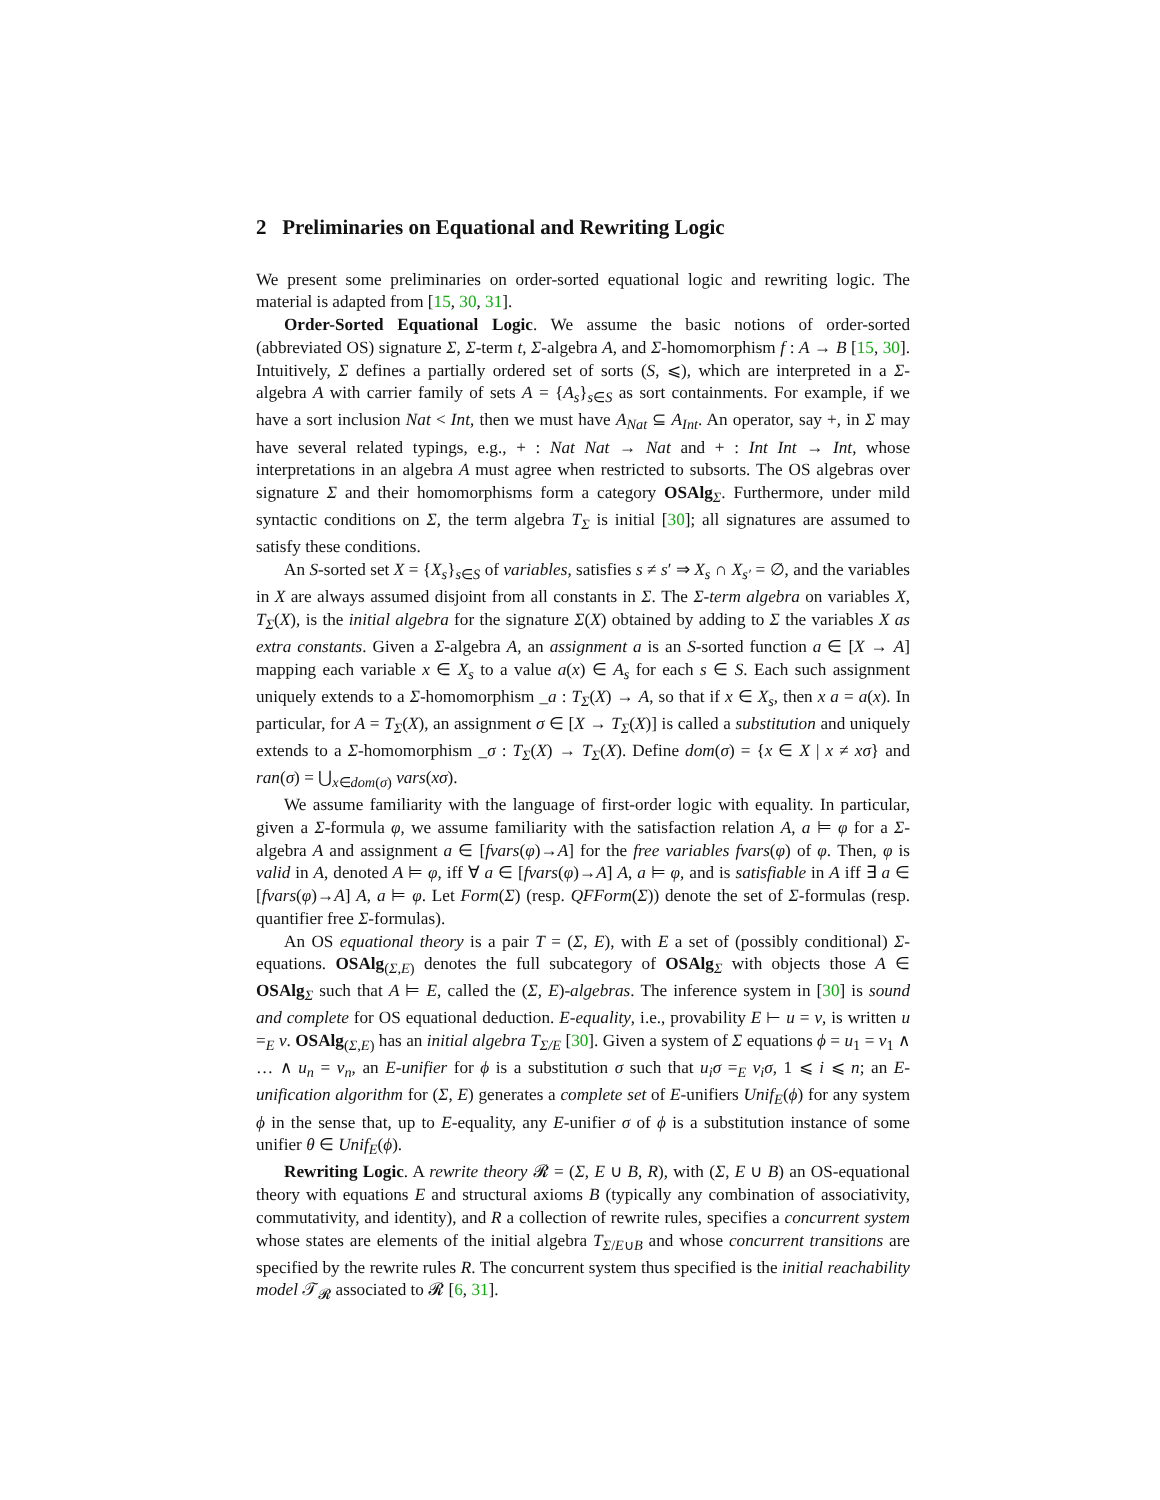2 Preliminaries on Equational and Rewriting Logic
We present some preliminaries on order-sorted equational logic and rewriting logic. The material is adapted from [15, 30, 31].
Order-Sorted Equational Logic. We assume the basic notions of order-sorted (abbreviated OS) signature Σ, Σ-term t, Σ-algebra A, and Σ-homomorphism f : A → B [15, 30]. Intuitively, Σ defines a partially ordered set of sorts (S, ⩽), which are interpreted in a Σ-algebra A with carrier family of sets A = {A<sub>s</sub>}<sub>s∈S</sub> as sort containments. For example, if we have a sort inclusion Nat < Int, then we must have A<sub>Nat</sub> ⊆ A<sub>Int</sub>. An operator, say +, in Σ may have several related typings, e.g., + : Nat Nat → Nat and + : Int Int → Int, whose interpretations in an algebra A must agree when restricted to subsorts. The OS algebras over signature Σ and their homomorphisms form a category OSAlg<sub>Σ</sub>. Furthermore, under mild syntactic conditions on Σ, the term algebra T<sub>Σ</sub> is initial [30]; all signatures are assumed to satisfy these conditions.
An S-sorted set X = {X<sub>s</sub>}<sub>s∈S</sub> of variables, satisfies s ≠ s′ ⇒ X<sub>s</sub> ∩ X<sub>s′</sub> = ∅, and the variables in X are always assumed disjoint from all constants in Σ. The Σ-term algebra on variables X, T<sub>Σ</sub>(X), is the initial algebra for the signature Σ(X) obtained by adding to Σ the variables X as extra constants. Given a Σ-algebra A, an assignment a is an S-sorted function a ∈ [X → A] mapping each variable x ∈ X<sub>s</sub> to a value a(x) ∈ A<sub>s</sub> for each s ∈ S. Each such assignment uniquely extends to a Σ-homomorphism _a : T<sub>Σ</sub>(X) → A, so that if x ∈ X<sub>s</sub>, then x a = a(x). In particular, for A = T<sub>Σ</sub>(X), an assignment σ ∈ [X → T<sub>Σ</sub>(X)] is called a substitution and uniquely extends to a Σ-homomorphism _σ : T<sub>Σ</sub>(X) → T<sub>Σ</sub>(X). Define dom(σ) = {x ∈ X | x ≠ xσ} and ran(σ) = ⋃<sub>x∈dom(σ)</sub> vars(xσ).
We assume familiarity with the language of first-order logic with equality. In particular, given a Σ-formula φ, we assume familiarity with the satisfaction relation A, a ⊨ φ for a Σ-algebra A and assignment a ∈ [fvars(φ)→A] for the free variables fvars(φ) of φ. Then, φ is valid in A, denoted A ⊨ φ, iff ∀ a ∈ [fvars(φ)→A] A, a ⊨ φ, and is satisfiable in A iff ∃ a ∈ [fvars(φ)→A] A, a ⊨ φ. Let Form(Σ) (resp. QFForm(Σ)) denote the set of Σ-formulas (resp. quantifier free Σ-formulas).
An OS equational theory is a pair T = (Σ, E), with E a set of (possibly conditional) Σ-equations. OSAlg<sub>(Σ,E)</sub> denotes the full subcategory of OSAlg<sub>Σ</sub> with objects those A ∈ OSAlg<sub>Σ</sub> such that A ⊨ E, called the (Σ, E)-algebras. The inference system in [30] is sound and complete for OS equational deduction. E-equality, i.e., provability E ⊢ u = v, is written u =<sub>E</sub> v. OSAlg<sub>(Σ,E)</sub> has an initial algebra T<sub>Σ/E</sub> [30]. Given a system of Σ equations ϕ = u<sub>1</sub> = v<sub>1</sub> ∧ … ∧ u<sub>n</sub> = v<sub>n</sub>, an E-unifier for ϕ is a substitution σ such that u<sub>i</sub>σ =<sub>E</sub> v<sub>i</sub>σ, 1 ⩽ i ⩽ n; an E-unification algorithm for (Σ, E) generates a complete set of E-unifiers Unif<sub>E</sub>(ϕ) for any system ϕ in the sense that, up to E-equality, any E-unifier σ of ϕ is a substitution instance of some unifier θ ∈ Unif<sub>E</sub>(ϕ).
Rewriting Logic. A rewrite theory 𝓡 = (Σ, E ∪ B, R), with (Σ, E ∪ B) an OS-equational theory with equations E and structural axioms B (typically any combination of associativity, commutativity, and identity), and R a collection of rewrite rules, specifies a concurrent system whose states are elements of the initial algebra T<sub>Σ/E∪B</sub> and whose concurrent transitions are specified by the rewrite rules R. The concurrent system thus specified is the initial reachability model 𝒯<sub>𝓡</sub> associated to 𝓡 [6, 31].